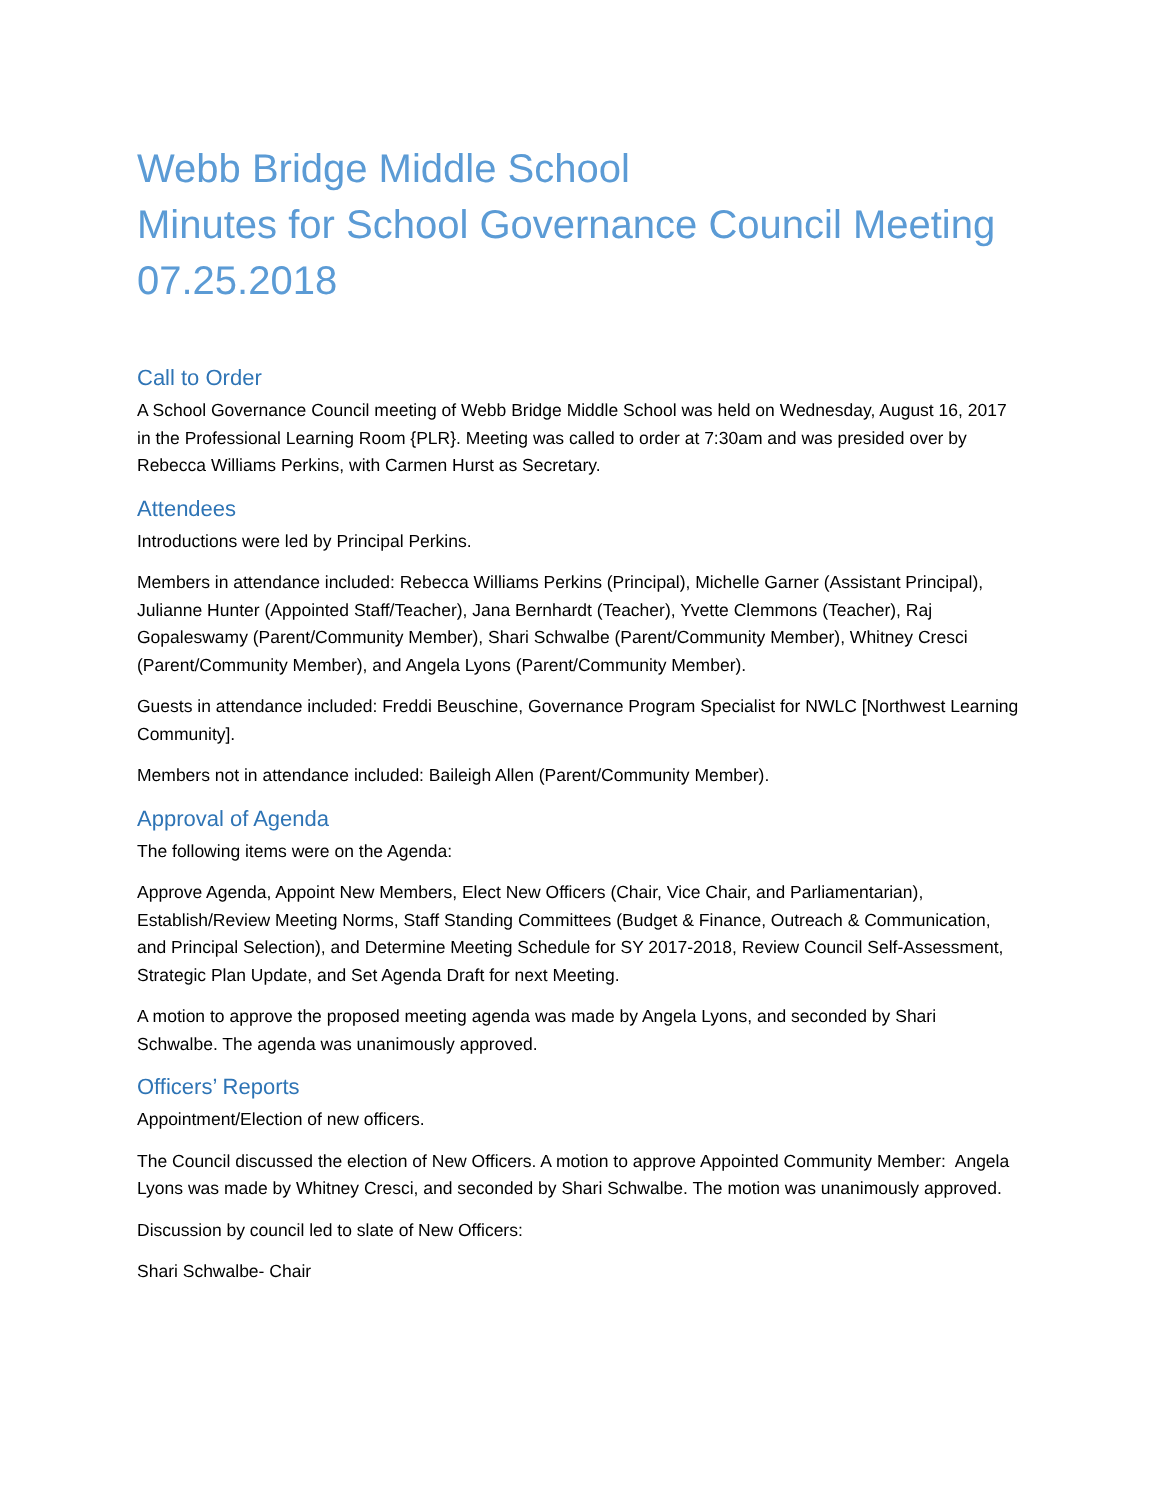Webb Bridge Middle School
Minutes for School Governance Council Meeting
07.25.2018
Call to Order
A School Governance Council meeting of Webb Bridge Middle School was held on Wednesday, August 16, 2017 in the Professional Learning Room {PLR}. Meeting was called to order at 7:30am and was presided over by Rebecca Williams Perkins, with Carmen Hurst as Secretary.
Attendees
Introductions were led by Principal Perkins.
Members in attendance included: Rebecca Williams Perkins (Principal), Michelle Garner (Assistant Principal), Julianne Hunter (Appointed Staff/Teacher), Jana Bernhardt (Teacher), Yvette Clemmons (Teacher), Raj Gopaleswamy (Parent/Community Member), Shari Schwalbe (Parent/Community Member), Whitney Cresci (Parent/Community Member), and Angela Lyons (Parent/Community Member).
Guests in attendance included: Freddi Beuschine, Governance Program Specialist for NWLC [Northwest Learning Community].
Members not in attendance included: Baileigh Allen (Parent/Community Member).
Approval of Agenda
The following items were on the Agenda:
Approve Agenda, Appoint New Members, Elect New Officers (Chair, Vice Chair, and Parliamentarian), Establish/Review Meeting Norms, Staff Standing Committees (Budget & Finance, Outreach & Communication, and Principal Selection), and Determine Meeting Schedule for SY 2017-2018, Review Council Self-Assessment, Strategic Plan Update, and Set Agenda Draft for next Meeting.
A motion to approve the proposed meeting agenda was made by Angela Lyons, and seconded by Shari Schwalbe. The agenda was unanimously approved.
Officers’ Reports
Appointment/Election of new officers.
The Council discussed the election of New Officers. A motion to approve Appointed Community Member: Angela Lyons was made by Whitney Cresci, and seconded by Shari Schwalbe. The motion was unanimously approved.
Discussion by council led to slate of New Officers:
Shari Schwalbe- Chair